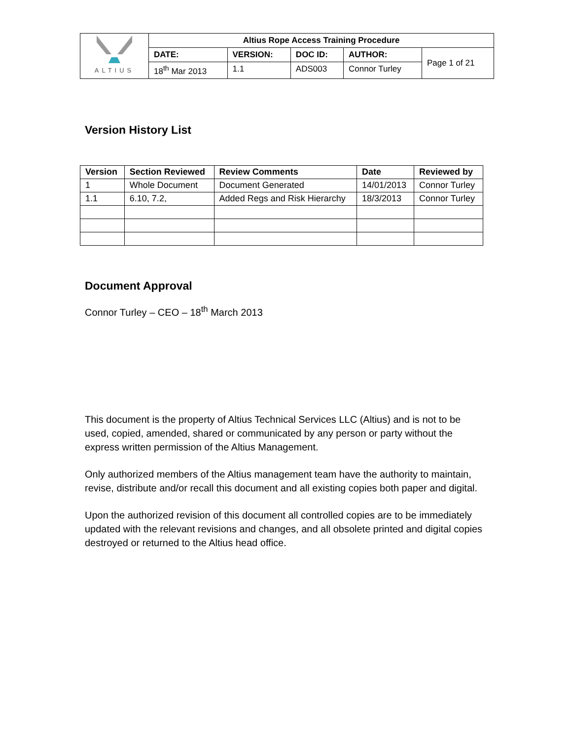| ALTIUS | Altius Rope Access Training Procedure | | | | |
| | DATE: | VERSION: | DOC ID: | AUTHOR: | Page 1 of 21 |
| | 18<sup>th</sup> Mar 2013 | 1.1 | ADS003 | Connor Turley | |
Version History List
| Version | Section Reviewed | Review Comments | Date | Reviewed by |
| --- | --- | --- | --- | --- |
| 1 | Whole Document | Document Generated | 14/01/2013 | Connor Turley |
| 1.1 | 6.10, 7.2, | Added Regs and Risk Hierarchy | 18/3/2013 | Connor Turley |
Document Approval
Connor Turley – CEO – 18<sup>th</sup> March 2013
This document is the property of Altius Technical Services LLC (Altius) and is not to be used, copied, amended, shared or communicated by any person or party without the express written permission of the Altius Management.
Only authorized members of the Altius management team have the authority to maintain, revise, distribute and/or recall this document and all existing copies both paper and digital.
Upon the authorized revision of this document all controlled copies are to be immediately updated with the relevant revisions and changes, and all obsolete printed and digital copies destroyed or returned to the Altius head office.